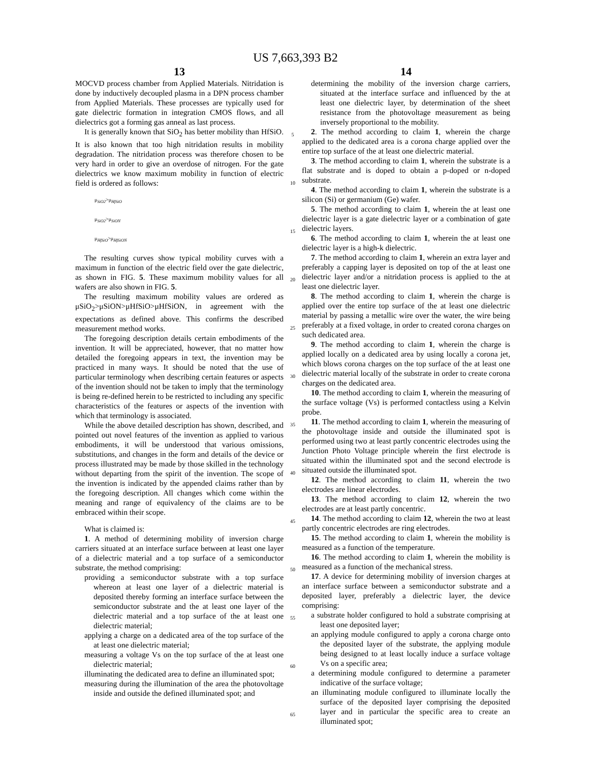US 7,663,393 B2
13
MOCVD process chamber from Applied Materials. Nitridation is done by inductively decoupled plasma in a DPN process chamber from Applied Materials. These processes are typically used for gate dielectric formation in integration CMOS flows, and all dielectrics got a forming gas anneal as last process.
It is generally known that SiO<sub>2</sub> has better mobility than HfSiO. It is also known that too high nitridation results in mobility degradation. The nitridation process was therefore chosen to be very hard in order to give an overdose of nitrogen. For the gate dielectrics we know maximum mobility in function of electric field is ordered as follows:
μ<sub>SiO2</sub>>μ<sub>HfSiO</sub>
μ<sub>SiO2</sub>>μ<sub>SiON</sub>
μ<sub>HfSiO</sub>>μ<sub>HfSiON</sub>
The resulting curves show typical mobility curves with a maximum in function of the electric field over the gate dielectric, as shown in FIG. 5. These maximum mobility values for all wafers are also shown in FIG. 5.
The resulting maximum mobility values are ordered as μSiO<sub>2</sub>>μSiON>μHfSiO>μHfSiON, in agreement with the expectations as defined above. This confirms the described measurement method works.
The foregoing description details certain embodiments of the invention. It will be appreciated, however, that no matter how detailed the foregoing appears in text, the invention may be practiced in many ways. It should be noted that the use of particular terminology when describing certain features or aspects of the invention should not be taken to imply that the terminology is being re-defined herein to be restricted to including any specific characteristics of the features or aspects of the invention with which that terminology is associated.
While the above detailed description has shown, described, and pointed out novel features of the invention as applied to various embodiments, it will be understood that various omissions, substitutions, and changes in the form and details of the device or process illustrated may be made by those skilled in the technology without departing from the spirit of the invention. The scope of the invention is indicated by the appended claims rather than by the foregoing description. All changes which come within the meaning and range of equivalency of the claims are to be embraced within their scope.
What is claimed is:
1. A method of determining mobility of inversion charge carriers situated at an interface surface between at least one layer of a dielectric material and a top surface of a semiconductor substrate, the method comprising:
providing a semiconductor substrate with a top surface whereon at least one layer of a dielectric material is deposited thereby forming an interface surface between the semiconductor substrate and the at least one layer of the dielectric material and a top surface of the at least one dielectric material;
applying a charge on a dedicated area of the top surface of the at least one dielectric material;
measuring a voltage Vs on the top surface of the at least one dielectric material;
illuminating the dedicated area to define an illuminated spot;
measuring during the illumination of the area the photovoltage inside and outside the defined illuminated spot; and
5
10
15
20
25
30
35
40
45
50
55
60
65
14
determining the mobility of the inversion charge carriers, situated at the interface surface and influenced by the at least one dielectric layer, by determination of the sheet resistance from the photovoltage measurement as being inversely proportional to the mobility.
2. The method according to claim 1, wherein the charge applied to the dedicated area is a corona charge applied over the entire top surface of the at least one dielectric material.
3. The method according to claim 1, wherein the substrate is a flat substrate and is doped to obtain a p-doped or n-doped substrate.
4. The method according to claim 1, wherein the substrate is a silicon (Si) or germanium (Ge) wafer.
5. The method according to claim 1, wherein the at least one dielectric layer is a gate dielectric layer or a combination of gate dielectric layers.
6. The method according to claim 1, wherein the at least one dielectric layer is a high-k dielectric.
7. The method according to claim 1, wherein an extra layer and preferably a capping layer is deposited on top of the at least one dielectric layer and/or a nitridation process is applied to the at least one dielectric layer.
8. The method according to claim 1, wherein the charge is applied over the entire top surface of the at least one dielectric material by passing a metallic wire over the water, the wire being preferably at a fixed voltage, in order to created corona charges on such dedicated area.
9. The method according to claim 1, wherein the charge is applied locally on a dedicated area by using locally a corona jet, which blows corona charges on the top surface of the at least one dielectric material locally of the substrate in order to create corona charges on the dedicated area.
10. The method according to claim 1, wherein the measuring of the surface voltage (Vs) is performed contactless using a Kelvin probe.
11. The method according to claim 1, wherein the measuring of the photovoltage inside and outside the illuminated spot is performed using two at least partly concentric electrodes using the Junction Photo Voltage principle wherein the first electrode is situated within the illuminated spot and the second electrode is situated outside the illuminated spot.
12. The method according to claim 11, wherein the two electrodes are linear electrodes.
13. The method according to claim 12, wherein the two electrodes are at least partly concentric.
14. The method according to claim 12, wherein the two at least partly concentric electrodes are ring electrodes.
15. The method according to claim 1, wherein the mobility is measured as a function of the temperature.
16. The method according to claim 1, wherein the mobility is measured as a function of the mechanical stress.
17. A device for determining mobility of inversion charges at an interface surface between a semiconductor substrate and a deposited layer, preferably a dielectric layer, the device comprising:
a substrate holder configured to hold a substrate comprising at least one deposited layer;
an applying module configured to apply a corona charge onto the deposited layer of the substrate, the applying module being designed to at least locally induce a surface voltage Vs on a specific area;
a determining module configured to determine a parameter indicative of the surface voltage;
an illuminating module configured to illuminate locally the surface of the deposited layer comprising the deposited layer and in particular the specific area to create an illuminated spot;